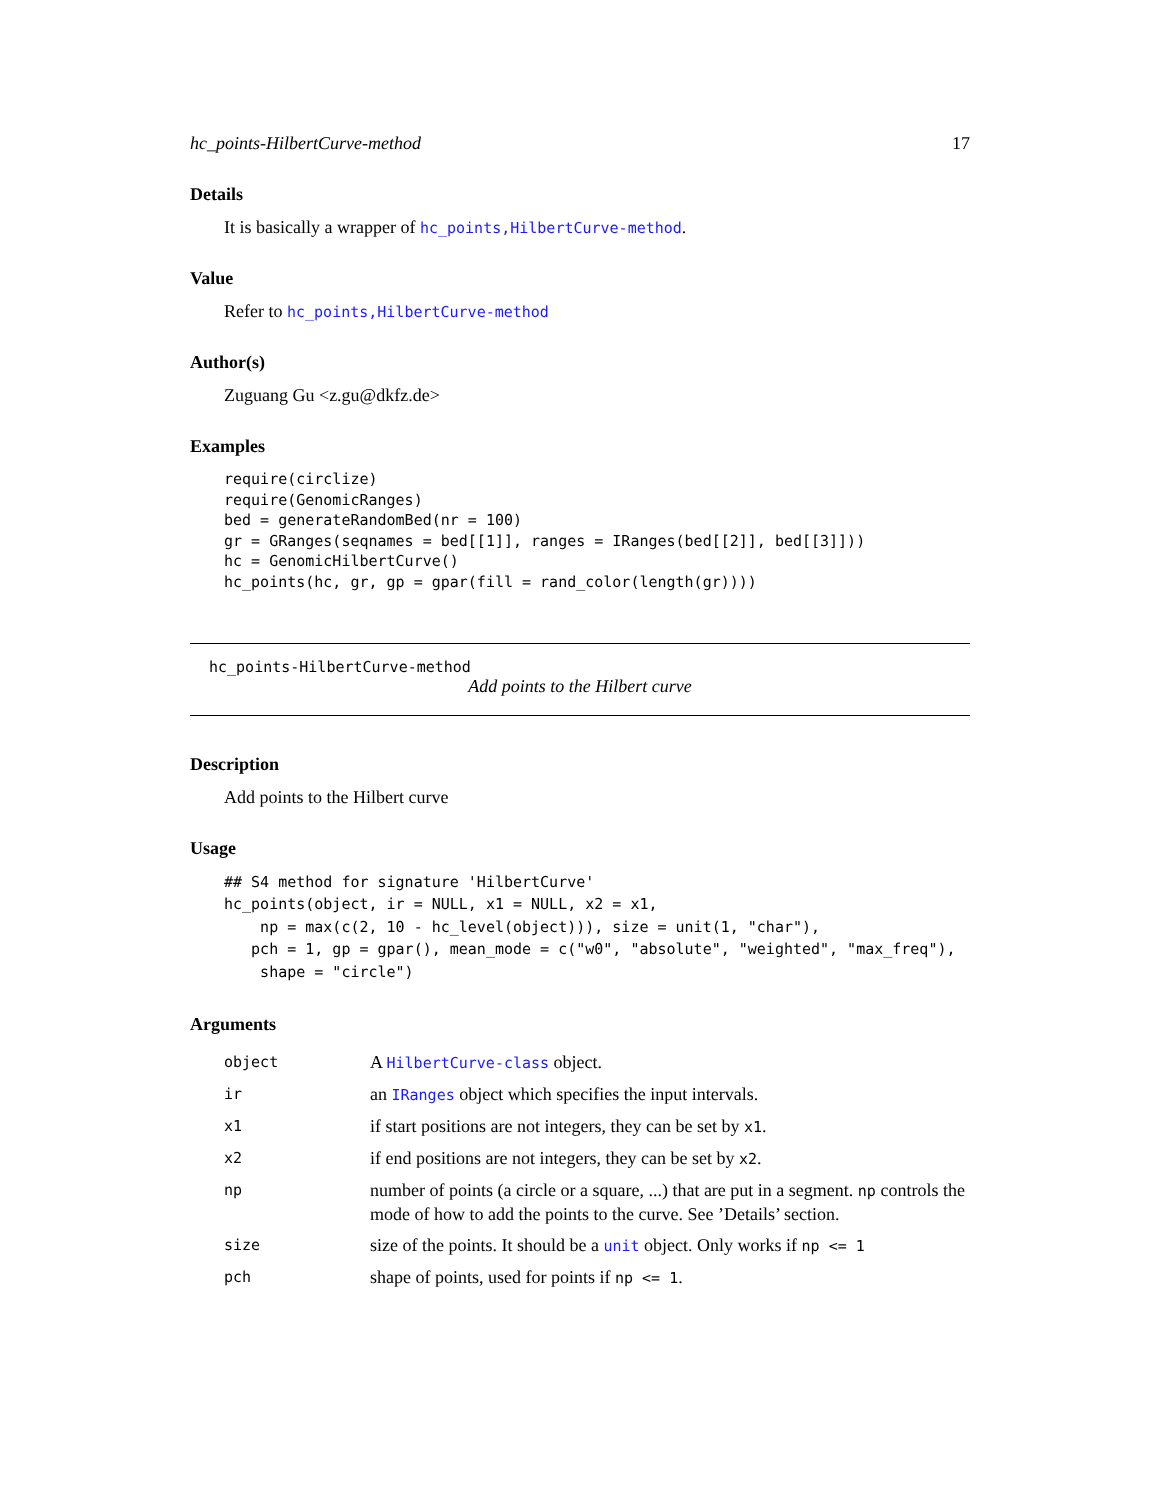hc_points-HilbertCurve-method 17
Details
It is basically a wrapper of hc_points,HilbertCurve-method.
Value
Refer to hc_points,HilbertCurve-method
Author(s)
Zuguang Gu <z.gu@dkfz.de>
Examples
require(circlize)
require(GenomicRanges)
bed = generateRandomBed(nr = 100)
gr = GRanges(seqnames = bed[[1]], ranges = IRanges(bed[[2]], bed[[3]]))
hc = GenomicHilbertCurve()
hc_points(hc, gr, gp = gpar(fill = rand_color(length(gr))))
hc_points-HilbertCurve-method
Add points to the Hilbert curve
Description
Add points to the Hilbert curve
Usage
## S4 method for signature 'HilbertCurve'
hc_points(object, ir = NULL, x1 = NULL, x2 = x1,
    np = max(c(2, 10 - hc_level(object))), size = unit(1, "char"),
   pch = 1, gp = gpar(), mean_mode = c("w0", "absolute", "weighted", "max_freq"),
    shape = "circle")
Arguments
| object | A HilbertCurve-class object. |
| ir | an IRanges object which specifies the input intervals. |
| x1 | if start positions are not integers, they can be set by x1 . |
| x2 | if end positions are not integers, they can be set by x2 . |
| np | number of points (a circle or a square, ...) that are put in a segment. np controls the mode of how to add the points to the curve. See ’Details’ section. |
| size | size of the points. It should be a unit object. Only works if np <= 1 |
| pch | shape of points, used for points if np <= 1 . |